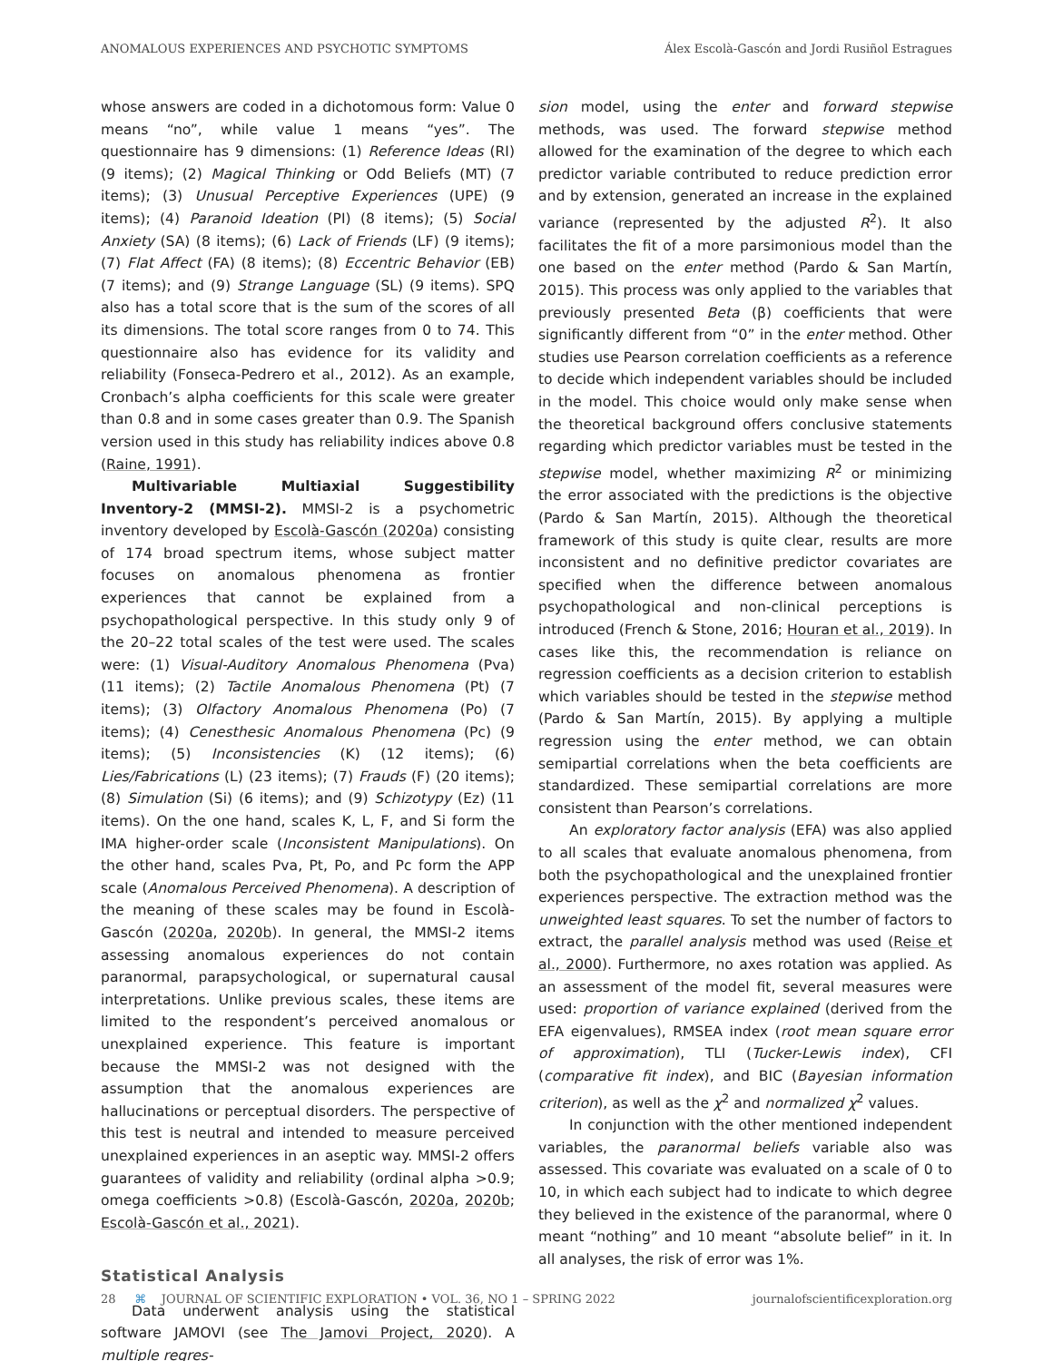ANOMALOUS EXPERIENCES AND PSYCHOTIC SYMPTOMS Álex Escolà-Gascón and Jordi Rusiñol Estragues
whose answers are coded in a dichotomous form: Value 0 means “no”, while value 1 means “yes”. The questionnaire has 9 dimensions: (1) Reference Ideas (RI) (9 items); (2) Magical Thinking or Odd Beliefs (MT) (7 items); (3) Unusual Perceptive Experiences (UPE) (9 items); (4) Paranoid Ideation (PI) (8 items); (5) Social Anxiety (SA) (8 items); (6) Lack of Friends (LF) (9 items); (7) Flat Affect (FA) (8 items); (8) Eccentric Behavior (EB) (7 items); and (9) Strange Language (SL) (9 items). SPQ also has a total score that is the sum of the scores of all its dimensions. The total score ranges from 0 to 74. This questionnaire also has evidence for its validity and reliability (Fonseca-Pedrero et al., 2012). As an example, Cronbach’s alpha coefficients for this scale were greater than 0.8 and in some cases greater than 0.9. The Spanish version used in this study has reliability indices above 0.8 (Raine, 1991).
Multivariable Multiaxial Suggestibility Inventory-2 (MMSI-2). MMSI-2 is a psychometric inventory developed by Escolà-Gascón (2020a) consisting of 174 broad spectrum items, whose subject matter focuses on anomalous phenomena as frontier experiences that cannot be explained from a psychopathological perspective. In this study only 9 of the 20–22 total scales of the test were used. The scales were: (1) Visual-Auditory Anomalous Phenomena (Pva) (11 items); (2) Tactile Anomalous Phenomena (Pt) (7 items); (3) Olfactory Anomalous Phenomena (Po) (7 items); (4) Cenesthesic Anomalous Phenomena (Pc) (9 items); (5) Inconsistencies (K) (12 items); (6) Lies/Fabrications (L) (23 items); (7) Frauds (F) (20 items); (8) Simulation (Si) (6 items); and (9) Schizotypy (Ez) (11 items). On the one hand, scales K, L, F, and Si form the IMA higher-order scale (Inconsistent Manipulations). On the other hand, scales Pva, Pt, Po, and Pc form the APP scale (Anomalous Perceived Phenomena). A description of the meaning of these scales may be found in Escolà-Gascón (2020a, 2020b). In general, the MMSI-2 items assessing anomalous experiences do not contain paranormal, parapsychological, or supernatural causal interpretations. Unlike previous scales, these items are limited to the respondent’s perceived anomalous or unexplained experience. This feature is important because the MMSI-2 was not designed with the assumption that the anomalous experiences are hallucinations or perceptual disorders. The perspective of this test is neutral and intended to measure perceived unexplained experiences in an aseptic way. MMSI-2 offers guarantees of validity and reliability (ordinal alpha >0.9; omega coefficients >0.8) (Escolà-Gascón, 2020a, 2020b; Escolà-Gascón et al., 2021).
Statistical Analysis
Data underwent analysis using the statistical software JAMOVI (see The Jamovi Project, 2020). A multiple regres-
sion model, using the enter and forward stepwise methods, was used. The forward stepwise method allowed for the examination of the degree to which each predictor variable contributed to reduce prediction error and by extension, generated an increase in the explained variance (represented by the adjusted R<sup>2</sup>). It also facilitates the fit of a more parsimonious model than the one based on the enter method (Pardo & San Martín, 2015). This process was only applied to the variables that previously presented Beta (β) coefficients that were significantly different from “0” in the enter method. Other studies use Pearson correlation coefficients as a reference to decide which independent variables should be included in the model. This choice would only make sense when the theoretical background offers conclusive statements regarding which predictor variables must be tested in the stepwise model, whether maximizing R<sup>2</sup> or minimizing the error associated with the predictions is the objective (Pardo & San Martín, 2015). Although the theoretical framework of this study is quite clear, results are more inconsistent and no definitive predictor covariates are specified when the difference between anomalous psychopathological and non-clinical perceptions is introduced (French & Stone, 2016; Houran et al., 2019). In cases like this, the recommendation is reliance on regression coefficients as a decision criterion to establish which variables should be tested in the stepwise method (Pardo & San Martín, 2015). By applying a multiple regression using the enter method, we can obtain semipartial correlations when the beta coefficients are standardized. These semipartial correlations are more consistent than Pearson’s correlations.
An exploratory factor analysis (EFA) was also applied to all scales that evaluate anomalous phenomena, from both the psychopathological and the unexplained frontier experiences perspective. The extraction method was the unweighted least squares. To set the number of factors to extract, the parallel analysis method was used (Reise et al., 2000). Furthermore, no axes rotation was applied. As an assessment of the model fit, several measures were used: proportion of variance explained (derived from the EFA eigenvalues), RMSEA index (root mean square error of approximation), TLI (Tucker-Lewis index), CFI (comparative fit index), and BIC (Bayesian information criterion), as well as the χ<sup>2</sup> and normalized χ<sup>2</sup> values.
In conjunction with the other mentioned independent variables, the paranormal beliefs variable also was assessed. This covariate was evaluated on a scale of 0 to 10, in which each subject had to indicate to which degree they believed in the existence of the paranormal, where 0 meant “nothing” and 10 meant “absolute belief” in it. In all analyses, the risk of error was 1%.
28 ⌘ JOURNAL OF SCIENTIFIC EXPLORATION • VOL. 36, NO 1 – SPRING 2022 journalofscientificexploration.org